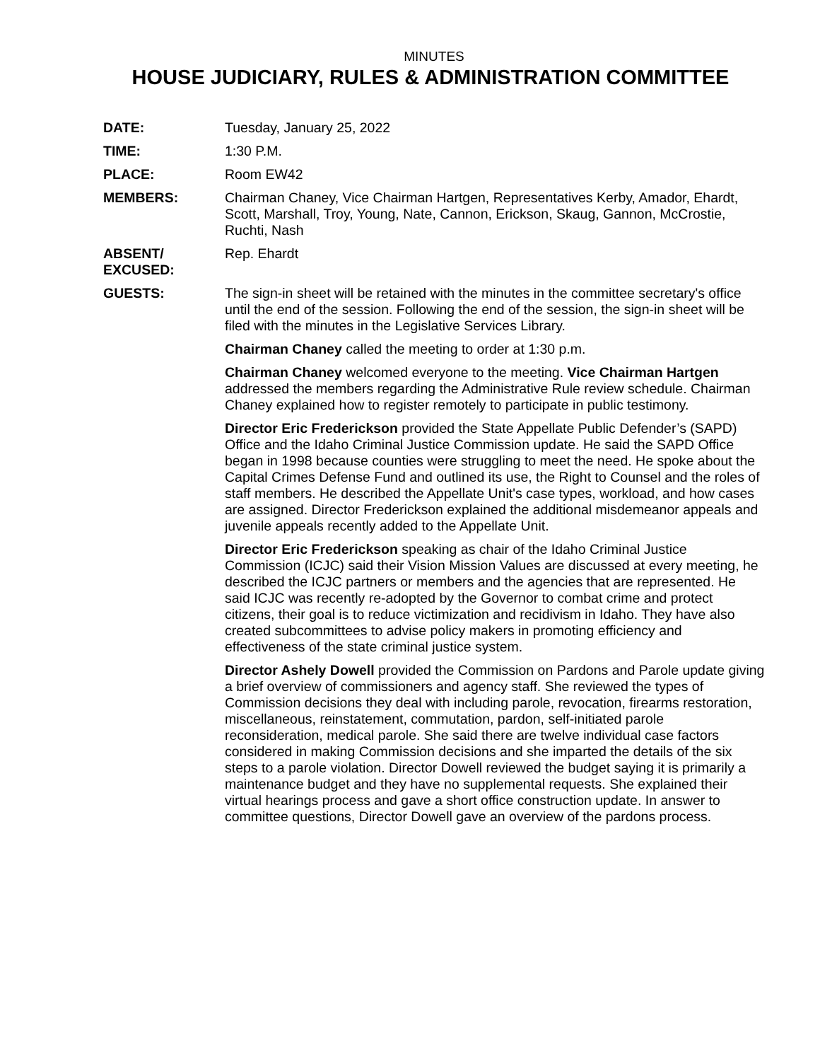MINUTES
HOUSE JUDICIARY, RULES & ADMINISTRATION COMMITTEE
DATE: Tuesday, January 25, 2022
TIME: 1:30 P.M.
PLACE: Room EW42
MEMBERS: Chairman Chaney, Vice Chairman Hartgen, Representatives Kerby, Amador, Ehardt, Scott, Marshall, Troy, Young, Nate, Cannon, Erickson, Skaug, Gannon, McCrostie, Ruchti, Nash
ABSENT/
EXCUSED:
Rep. Ehardt
GUESTS: The sign-in sheet will be retained with the minutes in the committee secretary's office until the end of the session. Following the end of the session, the sign-in sheet will be filed with the minutes in the Legislative Services Library.
Chairman Chaney called the meeting to order at 1:30 p.m.
Chairman Chaney welcomed everyone to the meeting. Vice Chairman Hartgen addressed the members regarding the Administrative Rule review schedule. Chairman Chaney explained how to register remotely to participate in public testimony.
Director Eric Frederickson provided the State Appellate Public Defender’s (SAPD) Office and the Idaho Criminal Justice Commission update. He said the SAPD Office began in 1998 because counties were struggling to meet the need. He spoke about the Capital Crimes Defense Fund and outlined its use, the Right to Counsel and the roles of staff members. He described the Appellate Unit's case types, workload, and how cases are assigned. Director Frederickson explained the additional misdemeanor appeals and juvenile appeals recently added to the Appellate Unit.
Director Eric Frederickson speaking as chair of the Idaho Criminal Justice Commission (ICJC) said their Vision Mission Values are discussed at every meeting, he described the ICJC partners or members and the agencies that are represented. He said ICJC was recently re-adopted by the Governor to combat crime and protect citizens, their goal is to reduce victimization and recidivism in Idaho. They have also created subcommittees to advise policy makers in promoting efficiency and effectiveness of the state criminal justice system.
Director Ashely Dowell provided the Commission on Pardons and Parole update giving a brief overview of commissioners and agency staff. She reviewed the types of Commission decisions they deal with including parole, revocation, firearms restoration, miscellaneous, reinstatement, commutation, pardon, self-initiated parole reconsideration, medical parole. She said there are twelve individual case factors considered in making Commission decisions and she imparted the details of the six steps to a parole violation. Director Dowell reviewed the budget saying it is primarily a maintenance budget and they have no supplemental requests. She explained their virtual hearings process and gave a short office construction update. In answer to committee questions, Director Dowell gave an overview of the pardons process.